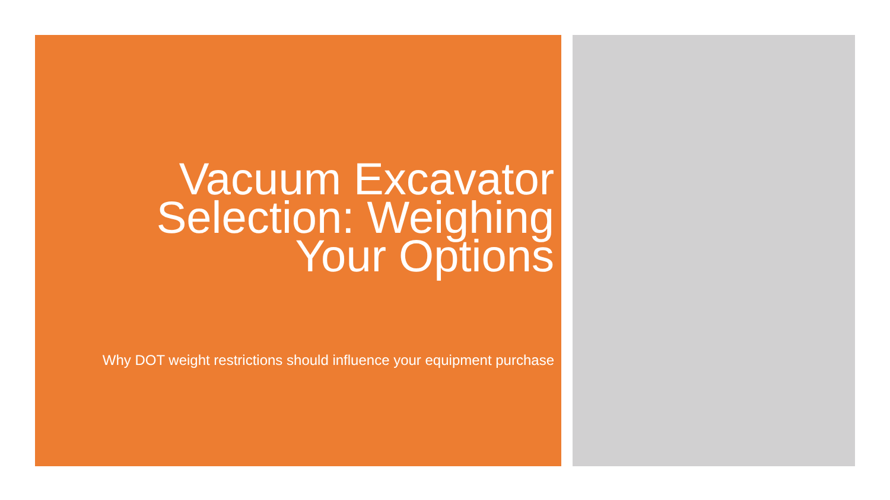Vacuum Excavator Selection: Weighing Your Options
Why DOT weight restrictions should influence your equipment purchase